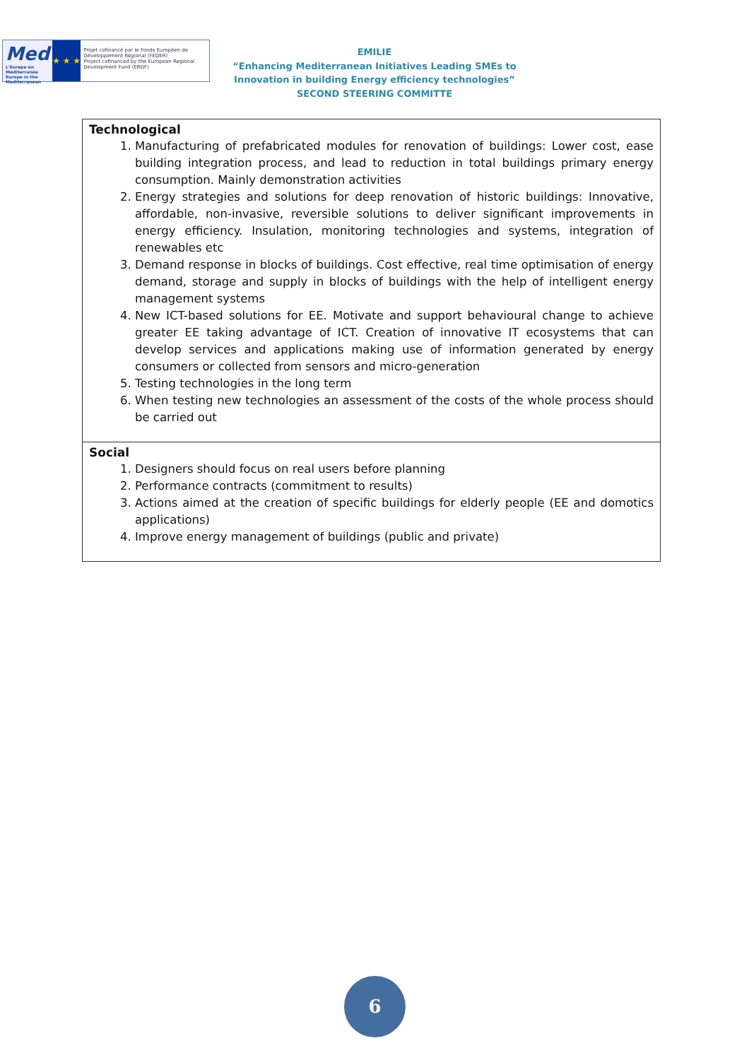Med
L'Europe en Méditerranée Europe in the Mediterranean
★ ★ ★
Projet cofinancé par le Fonds Européen de Développement Régional (FEDER)
Project cofinanced by the European Regional Development Fund (ERDF)
EMILIE
“Enhancing Mediterranean Initiatives Leading SMEs to Innovation in building Energy efficiency technologies”
SECOND STEERING COMMITTE
| Technological 1. Manufacturing of prefabricated modules for renovation of buildings: Lower cost, ease building integration process, and lead to reduction in total buildings primary energy consumption. Mainly demonstration activities 2. Energy strategies and solutions for deep renovation of historic buildings: Innovative, affordable, non-invasive, reversible solutions to deliver significant improvements in energy efficiency. Insulation, monitoring technologies and systems, integration of renewables etc 3. Demand response in blocks of buildings. Cost effective, real time optimisation of energy demand, storage and supply in blocks of buildings with the help of intelligent energy management systems 4. New ICT-based solutions for EE. Motivate and support behavioural change to achieve greater EE taking advantage of ICT. Creation of innovative IT ecosystems that can develop services and applications making use of information generated by energy consumers or collected from sensors and micro-generation 5. Testing technologies in the long term 6. When testing new technologies an assessment of the costs of the whole process should be carried out |
| Social 1. Designers should focus on real users before planning 2. Performance contracts (commitment to results) 3. Actions aimed at the creation of specific buildings for elderly people (EE and domotics applications) 4. Improve energy management of buildings (public and private) |
6